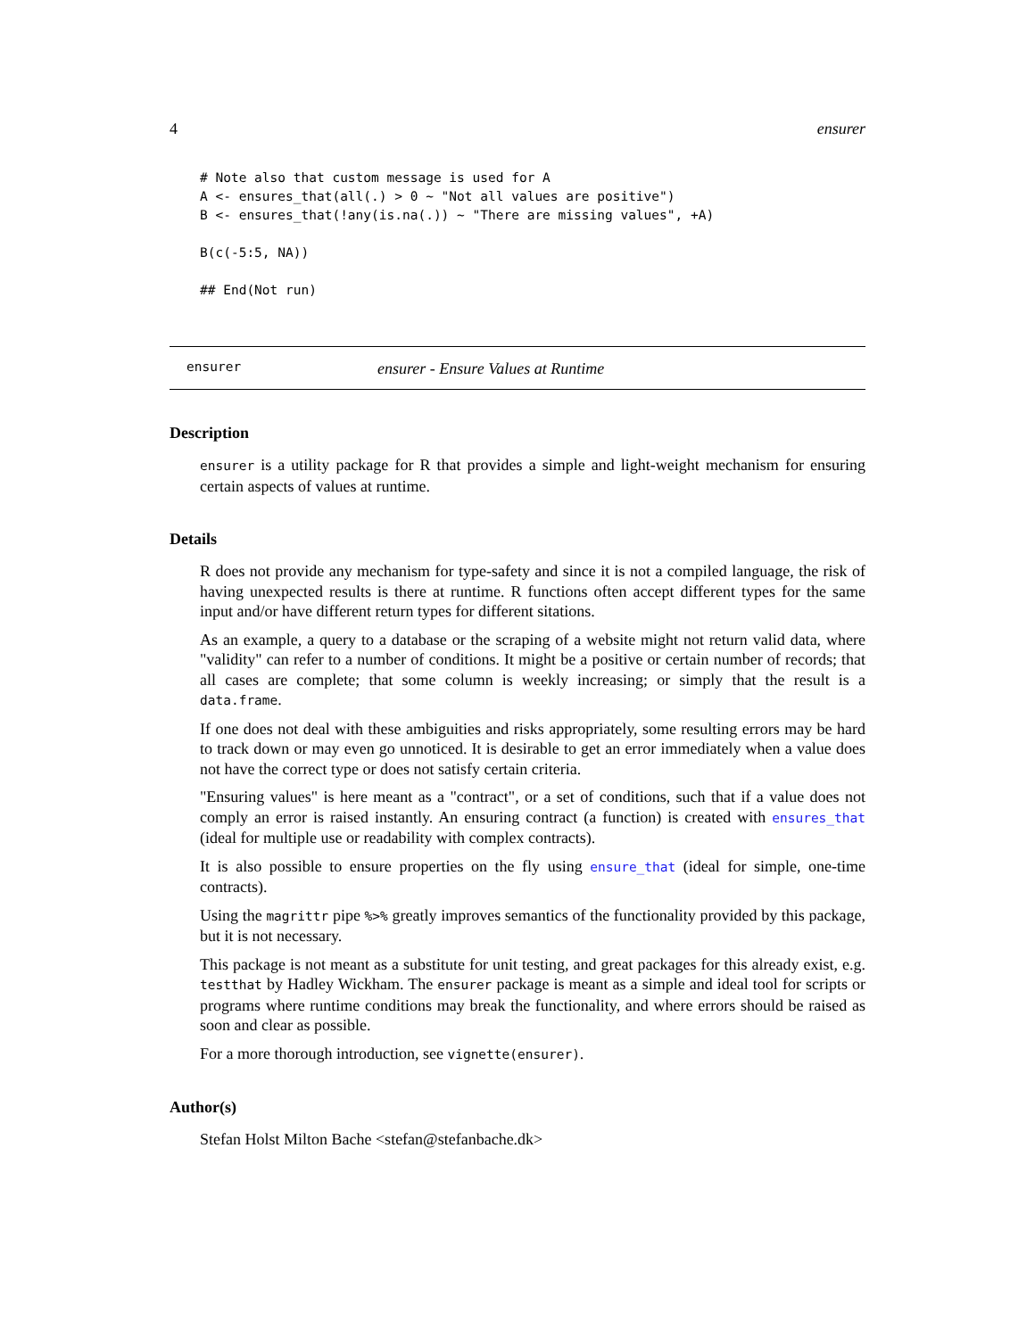4 ensurer
# Note also that custom message is used for A
A <- ensures_that(all(.) > 0 ~ "Not all values are positive")
B <- ensures_that(!any(is.na(.)) ~ "There are missing values", +A)

B(c(-5:5, NA))

## End(Not run)
ensurer ensurer - Ensure Values at Runtime
Description
ensurer is a utility package for R that provides a simple and light-weight mechanism for ensuring certain aspects of values at runtime.
Details
R does not provide any mechanism for type-safety and since it is not a compiled language, the risk of having unexpected results is there at runtime. R functions often accept different types for the same input and/or have different return types for different sitations.
As an example, a query to a database or the scraping of a website might not return valid data, where "validity" can refer to a number of conditions. It might be a positive or certain number of records; that all cases are complete; that some column is weekly increasing; or simply that the result is a data.frame.
If one does not deal with these ambiguities and risks appropriately, some resulting errors may be hard to track down or may even go unnoticed. It is desirable to get an error immediately when a value does not have the correct type or does not satisfy certain criteria.
"Ensuring values" is here meant as a "contract", or a set of conditions, such that if a value does not comply an error is raised instantly. An ensuring contract (a function) is created with ensures_that (ideal for multiple use or readability with complex contracts).
It is also possible to ensure properties on the fly using ensure_that (ideal for simple, one-time contracts).
Using the magrittr pipe %>% greatly improves semantics of the functionality provided by this package, but it is not necessary.
This package is not meant as a substitute for unit testing, and great packages for this already exist, e.g. testthat by Hadley Wickham. The ensurer package is meant as a simple and ideal tool for scripts or programs where runtime conditions may break the functionality, and where errors should be raised as soon and clear as possible.
For a more thorough introduction, see vignette(ensurer).
Author(s)
Stefan Holst Milton Bache <stefan@stefanbache.dk>